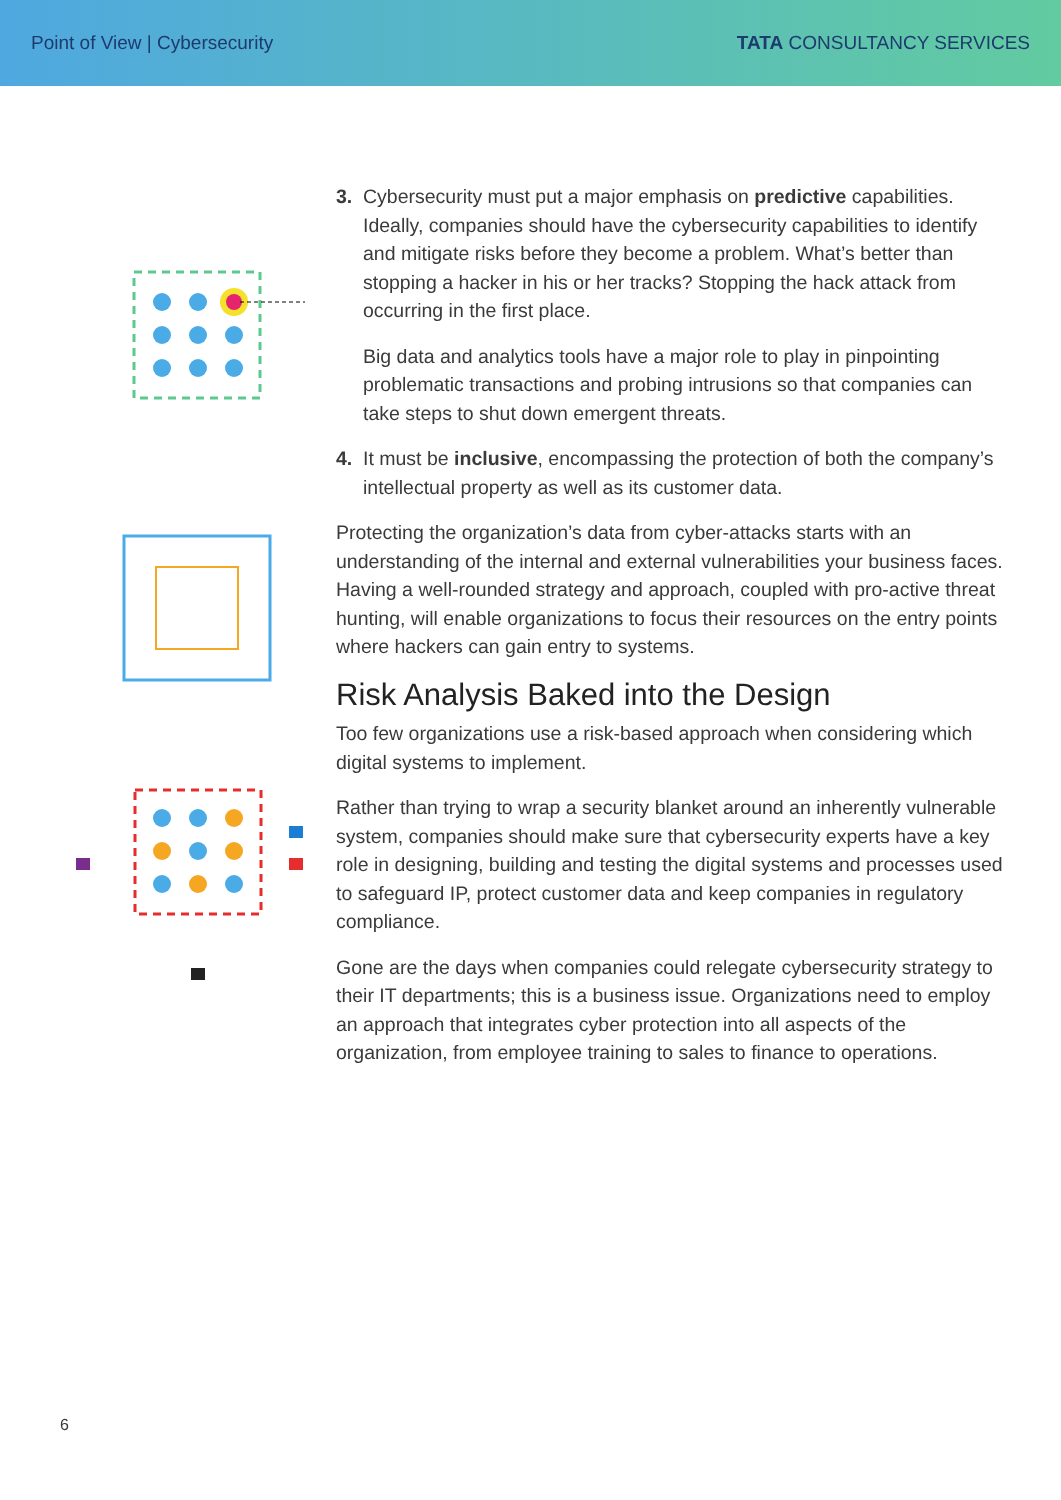Point of View | Cybersecurity TATA CONSULTANCY SERVICES
3. Cybersecurity must put a major emphasis on predictive capabilities. Ideally, companies should have the cybersecurity capabilities to identify and mitigate risks before they become a problem. What’s better than stopping a hacker in his or her tracks? Stopping the hack attack from occurring in the first place.
Big data and analytics tools have a major role to play in pinpointing problematic transactions and probing intrusions so that companies can take steps to shut down emergent threats.
4. It must be inclusive, encompassing the protection of both the company’s intellectual property as well as its customer data.
Protecting the organization’s data from cyber-attacks starts with an understanding of the internal and external vulnerabilities your business faces. Having a well-rounded strategy and approach, coupled with pro-active threat hunting, will enable organizations to focus their resources on the entry points where hackers can gain entry to systems.
Risk Analysis Baked into the Design
Too few organizations use a risk-based approach when considering which digital systems to implement.
Rather than trying to wrap a security blanket around an inherently vulnerable system, companies should make sure that cybersecurity experts have a key role in designing, building and testing the digital systems and processes used to safeguard IP, protect customer data and keep companies in regulatory compliance.
Gone are the days when companies could relegate cybersecurity strategy to their IT departments; this is a business issue. Organizations need to employ an approach that integrates cyber protection into all aspects of the organization, from employee training to sales to finance to operations.
6